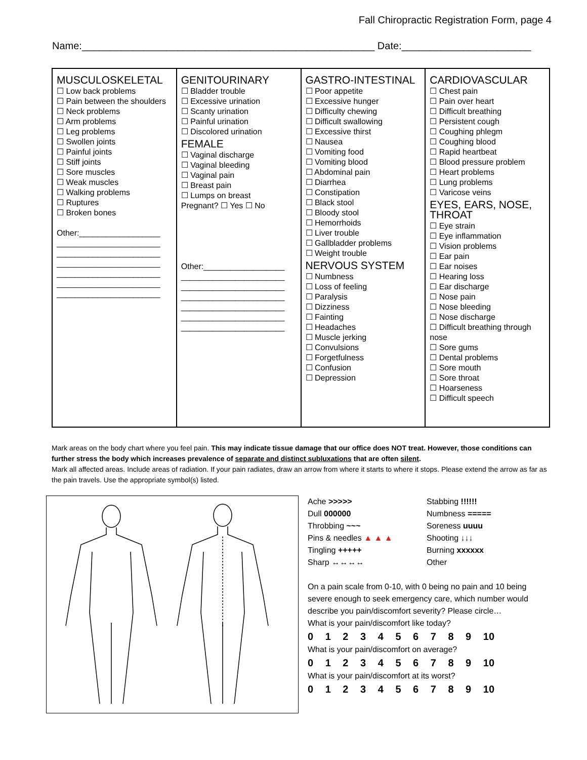Fall Chiropractic Registration Form, page 4
Name:____________________________________________________ Date:_______________________
| MUSCULOSKELETAL ☐ Low back problems ☐ Pain between the shoulders ☐ Neck problems ☐ Arm problems ☐ Leg problems ☐ Swollen joints ☐ Painful joints ☐ Stiff joints ☐ Sore muscles ☐ Weak muscles ☐ Walking problems ☐ Ruptures ☐ Broken bones Other:__________________ _______________________ _______________________ _______________________ _______________________ _______________________ _______________________ | GENITOURINARY ☐ Bladder trouble ☐ Excessive urination ☐ Scanty urination ☐ Painful urination ☐ Discolored urination FEMALE ☐ Vaginal discharge ☐ Vaginal bleeding ☐ Vaginal pain ☐ Breast pain ☐ Lumps on breast Pregnant? ☐ Yes ☐ No Other:__________________ _______________________ _______________________ _______________________ _______________________ _______________________ _______________________ | GASTRO-INTESTINAL ☐ Poor appetite ☐ Excessive hunger ☐ Difficulty chewing ☐ Difficult swallowing ☐ Excessive thirst ☐ Nausea ☐ Vomiting food ☐ Vomiting blood ☐ Abdominal pain ☐ Diarrhea ☐ Constipation ☐ Black stool ☐ Bloody stool ☐ Hemorrhoids ☐ Liver trouble ☐ Gallbladder problems ☐ Weight trouble NERVOUS SYSTEM ☐ Numbness ☐ Loss of feeling ☐ Paralysis ☐ Dizziness ☐ Fainting ☐ Headaches ☐ Muscle jerking ☐ Convulsions ☐ Forgetfulness ☐ Confusion ☐ Depression | CARDIOVASCULAR ☐ Chest pain ☐ Pain over heart ☐ Difficult breathing ☐ Persistent cough ☐ Coughing phlegm ☐ Coughing blood ☐ Rapid heartbeat ☐ Blood pressure problem ☐ Heart problems ☐ Lung problems ☐ Varicose veins EYES, EARS, NOSE, THROAT ☐ Eye strain ☐ Eye inflammation ☐ Vision problems ☐ Ear pain ☐ Ear noises ☐ Hearing loss ☐ Ear discharge ☐ Nose pain ☐ Nose bleeding ☐ Nose discharge ☐ Difficult breathing through nose ☐ Sore gums ☐ Dental problems ☐ Sore mouth ☐ Sore throat ☐ Hoarseness ☐ Difficult speech |
Mark areas on the body chart where you feel pain. This may indicate tissue damage that our office does NOT treat. However, those conditions can further stress the body which increases prevalence of separate and distinct subluxations that are often silent.
Mark all affected areas. Include areas of radiation. If your pain radiates, draw an arrow from where it starts to where it stops. Please extend the arrow as far as the pain travels. Use the appropriate symbol(s) listed.
Ache >>>>>
Dull 000000
Throbbing ~~~
Pins & needles ▲ ▲ ▲
Tingling +++++
Sharp ↔↔↔↔
Stabbing !!!!!!
Numbness =====
Soreness uuuu
Shooting ↓↓↓
Burning xxxxxx
Other
On a pain scale from 0-10, with 0 being no pain and 10 being severe enough to seek emergency care, which number would describe you pain/discomfort severity? Please circle…
What is your pain/discomfort like today?
0 1 2 3 4 5 6 7 8 9 10
What is your pain/discomfort on average?
0 1 2 3 4 5 6 7 8 9 10
What is your pain/discomfort at its worst?
0 1 2 3 4 5 6 7 8 9 10